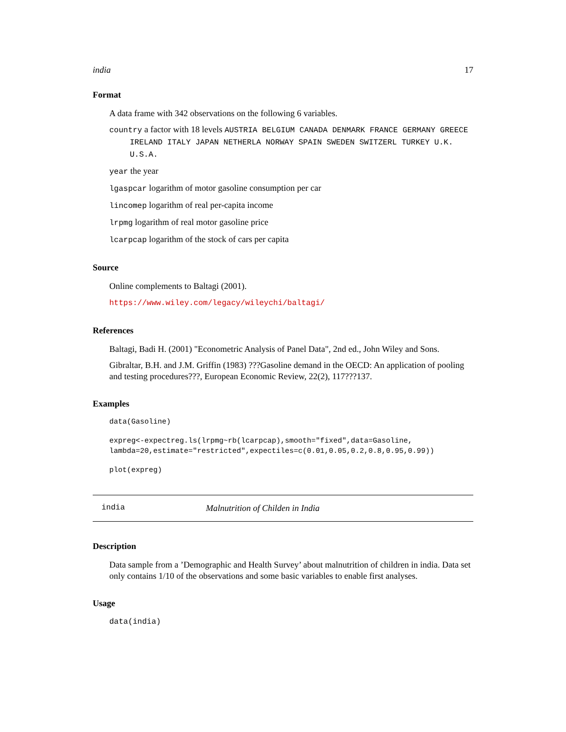india 17
Format
A data frame with 342 observations on the following 6 variables.
country a factor with 18 levels AUSTRIA BELGIUM CANADA DENMARK FRANCE GERMANY GREECE IRELAND ITALY JAPAN NETHERLA NORWAY SPAIN SWEDEN SWITZERL TURKEY U.K. U.S.A.
year the year
lgaspcar logarithm of motor gasoline consumption per car
lincomep logarithm of real per-capita income
lrpmg logarithm of real motor gasoline price
lcarpcap logarithm of the stock of cars per capita
Source
Online complements to Baltagi (2001).
https://www.wiley.com/legacy/wileychi/baltagi/
References
Baltagi, Badi H. (2001) "Econometric Analysis of Panel Data", 2nd ed., John Wiley and Sons.
Gibraltar, B.H. and J.M. Griffin (1983) ???Gasoline demand in the OECD: An application of pooling and testing procedures???, European Economic Review, 22(2), 117???137.
Examples
data(Gasoline)
expreg<-expectreg.ls(lrpmg~rb(lcarpcap),smooth="fixed",data=Gasoline,
lambda=20,estimate="restricted",expectiles=c(0.01,0.05,0.2,0.8,0.95,0.99))
plot(expreg)
india Malnutrition of Childen in India
Description
Data sample from a ’Demographic and Health Survey’ about malnutrition of children in india. Data set only contains 1/10 of the observations and some basic variables to enable first analyses.
Usage
data(india)